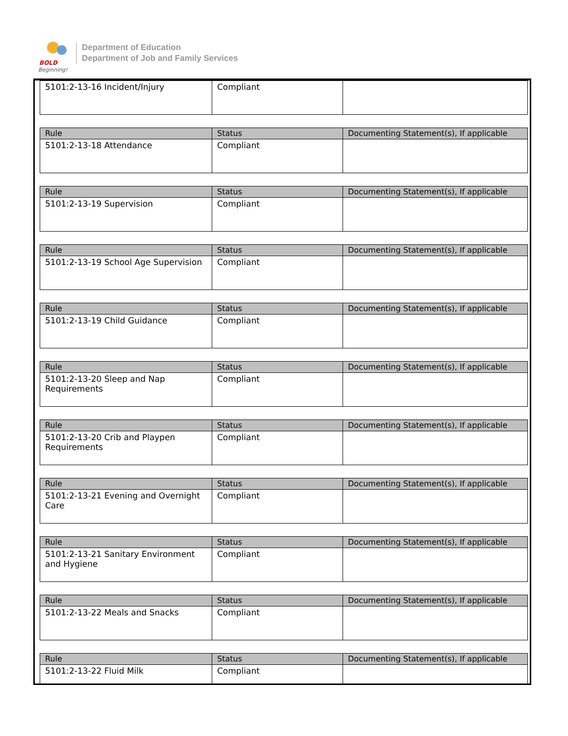BOLD
Beginning!
Department of Education
Department of Job and Family Services
| 5101:2-13-16 Incident/Injury | Compliant | |
| Rule | Status | Documenting Statement(s), If applicable |
| --- | --- | --- |
| 5101:2-13-18 Attendance | Compliant | |
| Rule | Status | Documenting Statement(s), If applicable |
| --- | --- | --- |
| 5101:2-13-19 Supervision | Compliant | |
| Rule | Status | Documenting Statement(s), If applicable |
| --- | --- | --- |
| 5101:2-13-19 School Age Supervision | Compliant | |
| Rule | Status | Documenting Statement(s), If applicable |
| --- | --- | --- |
| 5101:2-13-19 Child Guidance | Compliant | |
| Rule | Status | Documenting Statement(s), If applicable |
| --- | --- | --- |
| 5101:2-13-20 Sleep and Nap Requirements | Compliant | |
| Rule | Status | Documenting Statement(s), If applicable |
| --- | --- | --- |
| 5101:2-13-20 Crib and Playpen Requirements | Compliant | |
| Rule | Status | Documenting Statement(s), If applicable |
| --- | --- | --- |
| 5101:2-13-21 Evening and Overnight Care | Compliant | |
| Rule | Status | Documenting Statement(s), If applicable |
| --- | --- | --- |
| 5101:2-13-21 Sanitary Environment and Hygiene | Compliant | |
| Rule | Status | Documenting Statement(s), If applicable |
| --- | --- | --- |
| 5101:2-13-22 Meals and Snacks | Compliant | |
| Rule | Status | Documenting Statement(s), If applicable |
| --- | --- | --- |
| 5101:2-13-22 Fluid Milk | Compliant | |